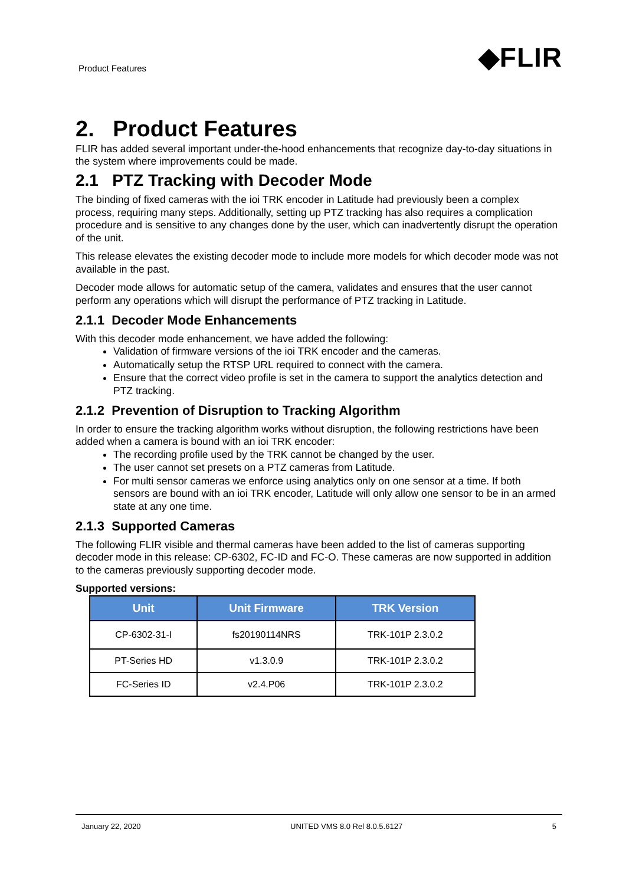Product Features
◆FLIR
2. Product Features
FLIR has added several important under-the-hood enhancements that recognize day-to-day situations in the system where improvements could be made.
2.1 PTZ Tracking with Decoder Mode
The binding of fixed cameras with the ioi TRK encoder in Latitude had previously been a complex process, requiring many steps. Additionally, setting up PTZ tracking has also requires a complication procedure and is sensitive to any changes done by the user, which can inadvertently disrupt the operation of the unit.
This release elevates the existing decoder mode to include more models for which decoder mode was not available in the past.
Decoder mode allows for automatic setup of the camera, validates and ensures that the user cannot perform any operations which will disrupt the performance of PTZ tracking in Latitude.
2.1.1 Decoder Mode Enhancements
With this decoder mode enhancement, we have added the following:
Validation of firmware versions of the ioi TRK encoder and the cameras.
Automatically setup the RTSP URL required to connect with the camera.
Ensure that the correct video profile is set in the camera to support the analytics detection and PTZ tracking.
2.1.2 Prevention of Disruption to Tracking Algorithm
In order to ensure the tracking algorithm works without disruption, the following restrictions have been added when a camera is bound with an ioi TRK encoder:
The recording profile used by the TRK cannot be changed by the user.
The user cannot set presets on a PTZ cameras from Latitude.
For multi sensor cameras we enforce using analytics only on one sensor at a time. If both sensors are bound with an ioi TRK encoder, Latitude will only allow one sensor to be in an armed state at any one time.
2.1.3 Supported Cameras
The following FLIR visible and thermal cameras have been added to the list of cameras supporting decoder mode in this release: CP-6302, FC-ID and FC-O. These cameras are now supported in addition to the cameras previously supporting decoder mode.
Supported versions:
| Unit | Unit Firmware | TRK Version |
| --- | --- | --- |
| CP-6302-31-I | fs20190114NRS | TRK-101P 2.3.0.2 |
| PT-Series HD | v1.3.0.9 | TRK-101P 2.3.0.2 |
| FC-Series ID | v2.4.P06 | TRK-101P 2.3.0.2 |
January 22, 2020 UNITED VMS 8.0 Rel 8.0.5.6127 5